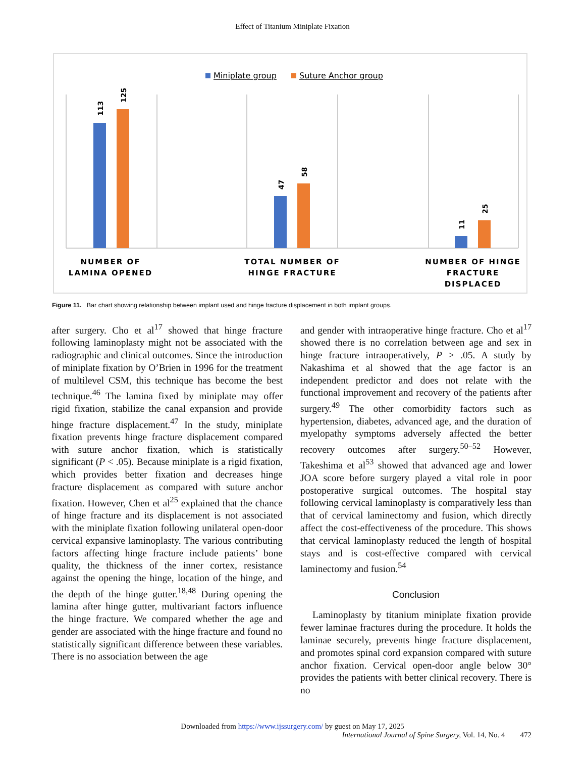Effect of Titanium Miniplate Fixation
Miniplate group
Suture Anchor group
113
125
47
58
11
25
NUMBER OF
LAMINA OPENED
TOTAL NUMBER OF
HINGE FRACTURE
NUMBER OF HINGE
FRACTURE
DISPLACED
Figure 11. Bar chart showing relationship between implant used and hinge fracture displacement in both implant groups.
after surgery. Cho et al<sup>17</sup> showed that hinge fracture following laminoplasty might not be associated with the radiographic and clinical outcomes. Since the introduction of miniplate fixation by O’Brien in 1996 for the treatment of multilevel CSM, this technique has become the best technique.<sup>46</sup> The lamina fixed by miniplate may offer rigid fixation, stabilize the canal expansion and provide hinge fracture displacement.<sup>47</sup> In the study, miniplate fixation prevents hinge fracture displacement compared with suture anchor fixation, which is statistically significant (P < .05). Because miniplate is a rigid fixation, which provides better fixation and decreases hinge fracture displacement as compared with suture anchor fixation. However, Chen et al<sup>25</sup> explained that the chance of hinge fracture and its displacement is not associated with the miniplate fixation following unilateral open-door cervical expansive laminoplasty. The various contributing factors affecting hinge fracture include patients’ bone quality, the thickness of the inner cortex, resistance against the opening the hinge, location of the hinge, and the depth of the hinge gutter.<sup>18,48</sup> During opening the lamina after hinge gutter, multivariant factors influence the hinge fracture. We compared whether the age and gender are associated with the hinge fracture and found no statistically significant difference between these variables. There is no association between the age
and gender with intraoperative hinge fracture. Cho et al<sup>17</sup> showed there is no correlation between age and sex in hinge fracture intraoperatively, P > .05. A study by Nakashima et al showed that the age factor is an independent predictor and does not relate with the functional improvement and recovery of the patients after surgery.<sup>49</sup> The other comorbidity factors such as hypertension, diabetes, advanced age, and the duration of myelopathy symptoms adversely affected the better recovery outcomes after surgery.<sup>50–52</sup> However, Takeshima et al<sup>53</sup> showed that advanced age and lower JOA score before surgery played a vital role in poor postoperative surgical outcomes. The hospital stay following cervical laminoplasty is comparatively less than that of cervical laminectomy and fusion, which directly affect the cost-effectiveness of the procedure. This shows that cervical laminoplasty reduced the length of hospital stays and is cost-effective compared with cervical laminectomy and fusion.<sup>54</sup>
Conclusion
Laminoplasty by titanium miniplate fixation provide fewer laminae fractures during the procedure. It holds the laminae securely, prevents hinge fracture displacement, and promotes spinal cord expansion compared with suture anchor fixation. Cervical open-door angle below 30° provides the patients with better clinical recovery. There is no
Downloaded from https://www.ijssurgery.com/ by guest on May 17, 2025
International Journal of Spine Surgery, Vol. 14, No. 4 472